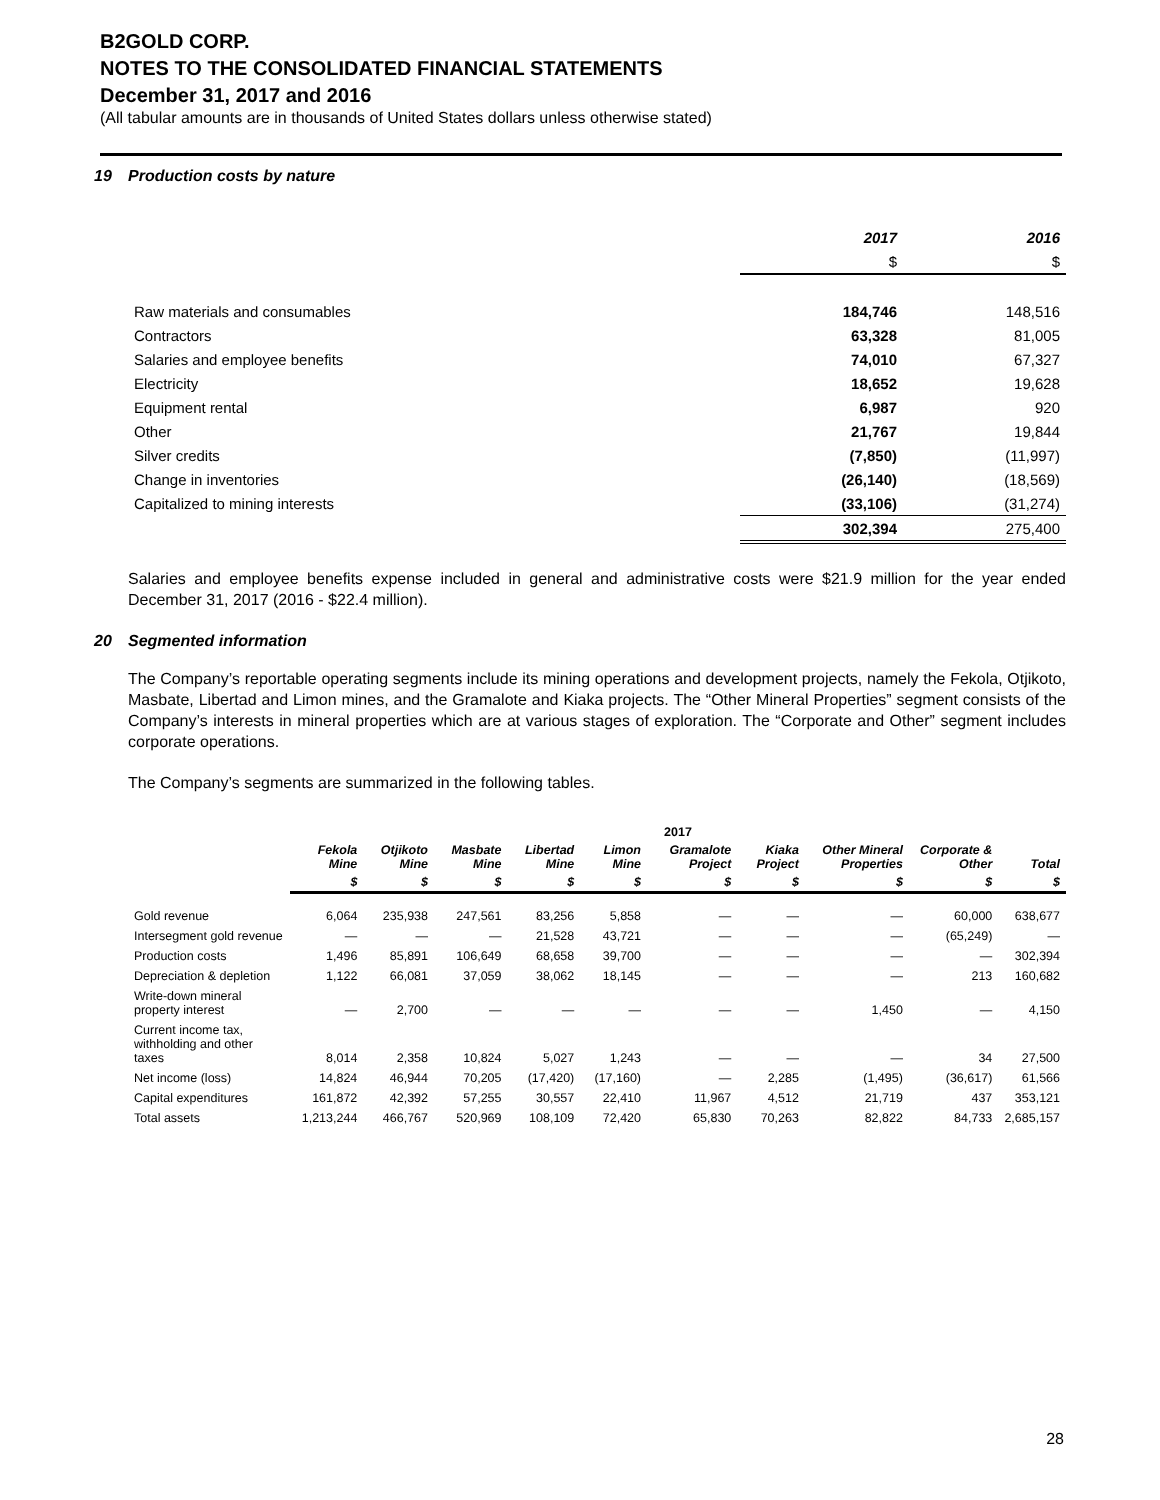B2GOLD CORP.
NOTES TO THE CONSOLIDATED FINANCIAL STATEMENTS
December 31, 2017 and 2016
(All tabular amounts are in thousands of United States dollars unless otherwise stated)
19 Production costs by nature
| | 2017 | 2016 |
| | $ | $ |
| Raw materials and consumables | 184,746 | 148,516 |
| Contractors | 63,328 | 81,005 |
| Salaries and employee benefits | 74,010 | 67,327 |
| Electricity | 18,652 | 19,628 |
| Equipment rental | 6,987 | 920 |
| Other | 21,767 | 19,844 |
| Silver credits | (7,850) | (11,997) |
| Change in inventories | (26,140) | (18,569) |
| Capitalized to mining interests | (33,106) | (31,274) |
| | 302,394 | 275,400 |
Salaries and employee benefits expense included in general and administrative costs were $21.9 million for the year ended December 31, 2017 (2016 - $22.4 million).
20 Segmented information
The Company’s reportable operating segments include its mining operations and development projects, namely the Fekola, Otjikoto, Masbate, Libertad and Limon mines, and the Gramalote and Kiaka projects. The “Other Mineral Properties” segment consists of the Company’s interests in mineral properties which are at various stages of exploration. The “Corporate and Other” segment includes corporate operations.
The Company’s segments are summarized in the following tables.
| | 2017 | | | | | | | | | |
| | Fekola Mine | Otjikoto Mine | Masbate Mine | Libertad Mine | Limon Mine | Gramalote Project | Kiaka Project | Other Mineral Properties | Corporate & Other | Total |
| | $ | $ | $ | $ | $ | $ | $ | $ | $ | $ |
| Gold revenue | 6,064 | 235,938 | 247,561 | 83,256 | 5,858 | — | — | — | 60,000 | 638,677 |
| Intersegment gold revenue | — | — | — | 21,528 | 43,721 | — | — | — | (65,249) | — |
| Production costs | 1,496 | 85,891 | 106,649 | 68,658 | 39,700 | — | — | — | — | 302,394 |
| Depreciation & depletion | 1,122 | 66,081 | 37,059 | 38,062 | 18,145 | — | — | — | 213 | 160,682 |
| Write-down mineral property interest | — | 2,700 | — | — | — | — | — | 1,450 | — | 4,150 |
| Current income tax, withholding and other taxes | 8,014 | 2,358 | 10,824 | 5,027 | 1,243 | — | — | — | 34 | 27,500 |
| Net income (loss) | 14,824 | 46,944 | 70,205 | (17,420) | (17,160) | — | 2,285 | (1,495) | (36,617) | 61,566 |
| Capital expenditures | 161,872 | 42,392 | 57,255 | 30,557 | 22,410 | 11,967 | 4,512 | 21,719 | 437 | 353,121 |
| Total assets | 1,213,244 | 466,767 | 520,969 | 108,109 | 72,420 | 65,830 | 70,263 | 82,822 | 84,733 | 2,685,157 |
28